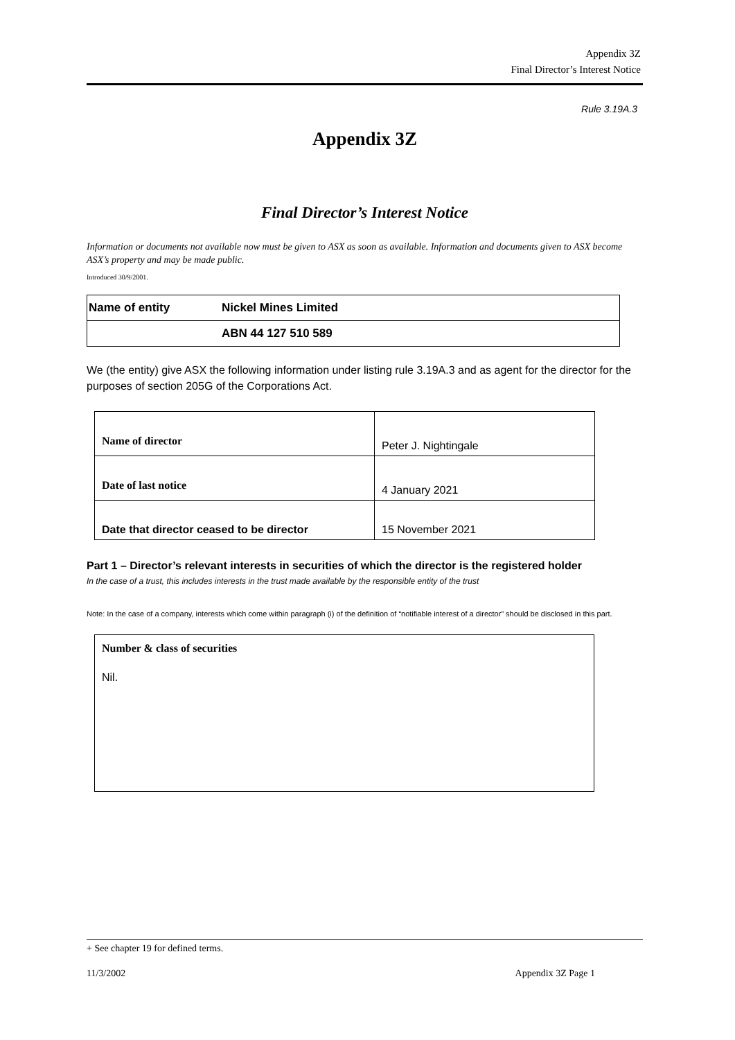Appendix 3Z
Final Director’s Interest Notice
Rule 3.19A.3
Appendix 3Z
Final Director’s Interest Notice
Information or documents not available now must be given to ASX as soon as available. Information and documents given to ASX become ASX’s property and may be made public.
Introduced 30/9/2001.
| Name of entity | Nickel Mines Limited |
| | ABN 44 127 510 589 |
We (the entity) give ASX the following information under listing rule 3.19A.3 and as agent for the director for the purposes of section 205G of the Corporations Act.
| Name of director | Peter J. Nightingale |
| Date of last notice | 4 January 2021 |
| Date that director ceased to be director | 15 November 2021 |
Part 1 – Director’s relevant interests in securities of which the director is the registered holder
In the case of a trust, this includes interests in the trust made available by the responsible entity of the trust
Note: In the case of a company, interests which come within paragraph (i) of the definition of “notifiable interest of a director” should be disclosed in this part.
Number & class of securities
Nil.
+ See chapter 19 for defined terms.
11/3/2002 Appendix 3Z Page 1